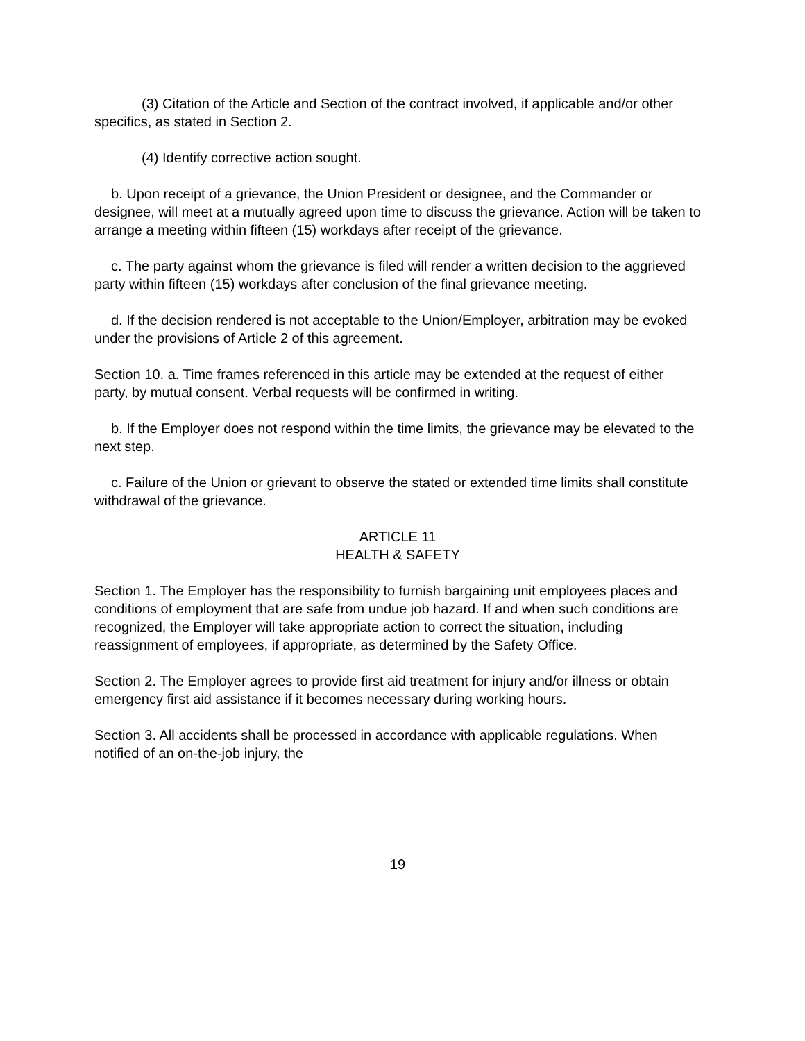(3) Citation of the Article and Section of the contract involved, if applicable and/or other specifics, as stated in Section 2.
(4) Identify corrective action sought.
b. Upon receipt of a grievance, the Union President or designee, and the Commander or designee, will meet at a mutually agreed upon time to discuss the grievance. Action will be taken to arrange a meeting within fifteen (15) workdays after receipt of the grievance.
c. The party against whom the grievance is filed will render a written decision to the aggrieved party within fifteen (15) workdays after conclusion of the final grievance meeting.
d. If the decision rendered is not acceptable to the Union/Employer, arbitration may be evoked under the provisions of Article 2 of this agreement.
Section 10. a. Time frames referenced in this article may be extended at the request of either party, by mutual consent. Verbal requests will be confirmed in writing.
b. If the Employer does not respond within the time limits, the grievance may be elevated to the next step.
c. Failure of the Union or grievant to observe the stated or extended time limits shall constitute withdrawal of the grievance.
ARTICLE 11
HEALTH & SAFETY
Section 1. The Employer has the responsibility to furnish bargaining unit employees places and conditions of employment that are safe from undue job hazard. If and when such conditions are recognized, the Employer will take appropriate action to correct the situation, including reassignment of employees, if appropriate, as determined by the Safety Office.
Section 2. The Employer agrees to provide first aid treatment for injury and/or illness or obtain emergency first aid assistance if it becomes necessary during working hours.
Section 3. All accidents shall be processed in accordance with applicable regulations. When notified of an on-the-job injury, the
19